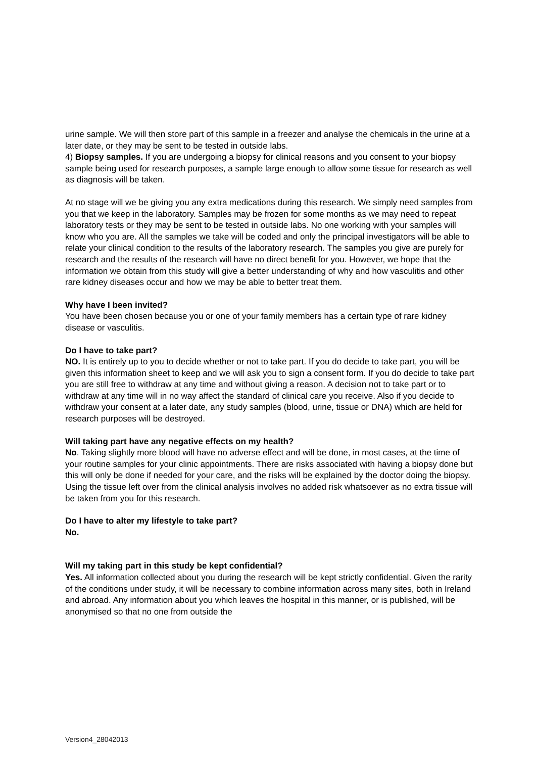urine sample. We will then store part of this sample in a freezer and analyse the chemicals in the urine at a later date, or they may be sent to be tested in outside labs.
4) Biopsy samples. If you are undergoing a biopsy for clinical reasons and you consent to your biopsy sample being used for research purposes, a sample large enough to allow some tissue for research as well as diagnosis will be taken.
At no stage will we be giving you any extra medications during this research. We simply need samples from you that we keep in the laboratory. Samples may be frozen for some months as we may need to repeat laboratory tests or they may be sent to be tested in outside labs. No one working with your samples will know who you are. All the samples we take will be coded and only the principal investigators will be able to relate your clinical condition to the results of the laboratory research. The samples you give are purely for research and the results of the research will have no direct benefit for you. However, we hope that the information we obtain from this study will give a better understanding of why and how vasculitis and other rare kidney diseases occur and how we may be able to better treat them.
Why have I been invited?
You have been chosen because you or one of your family members has a certain type of rare kidney disease or vasculitis.
Do I have to take part?
NO. It is entirely up to you to decide whether or not to take part. If you do decide to take part, you will be given this information sheet to keep and we will ask you to sign a consent form. If you do decide to take part you are still free to withdraw at any time and without giving a reason. A decision not to take part or to withdraw at any time will in no way affect the standard of clinical care you receive. Also if you decide to withdraw your consent at a later date, any study samples (blood, urine, tissue or DNA) which are held for research purposes will be destroyed.
Will taking part have any negative effects on my health?
No. Taking slightly more blood will have no adverse effect and will be done, in most cases, at the time of your routine samples for your clinic appointments. There are risks associated with having a biopsy done but this will only be done if needed for your care, and the risks will be explained by the doctor doing the biopsy. Using the tissue left over from the clinical analysis involves no added risk whatsoever as no extra tissue will be taken from you for this research.
Do I have to alter my lifestyle to take part?
No.
Will my taking part in this study be kept confidential?
Yes. All information collected about you during the research will be kept strictly confidential. Given the rarity of the conditions under study, it will be necessary to combine information across many sites, both in Ireland and abroad. Any information about you which leaves the hospital in this manner, or is published, will be anonymised so that no one from outside the
Version4_28042013